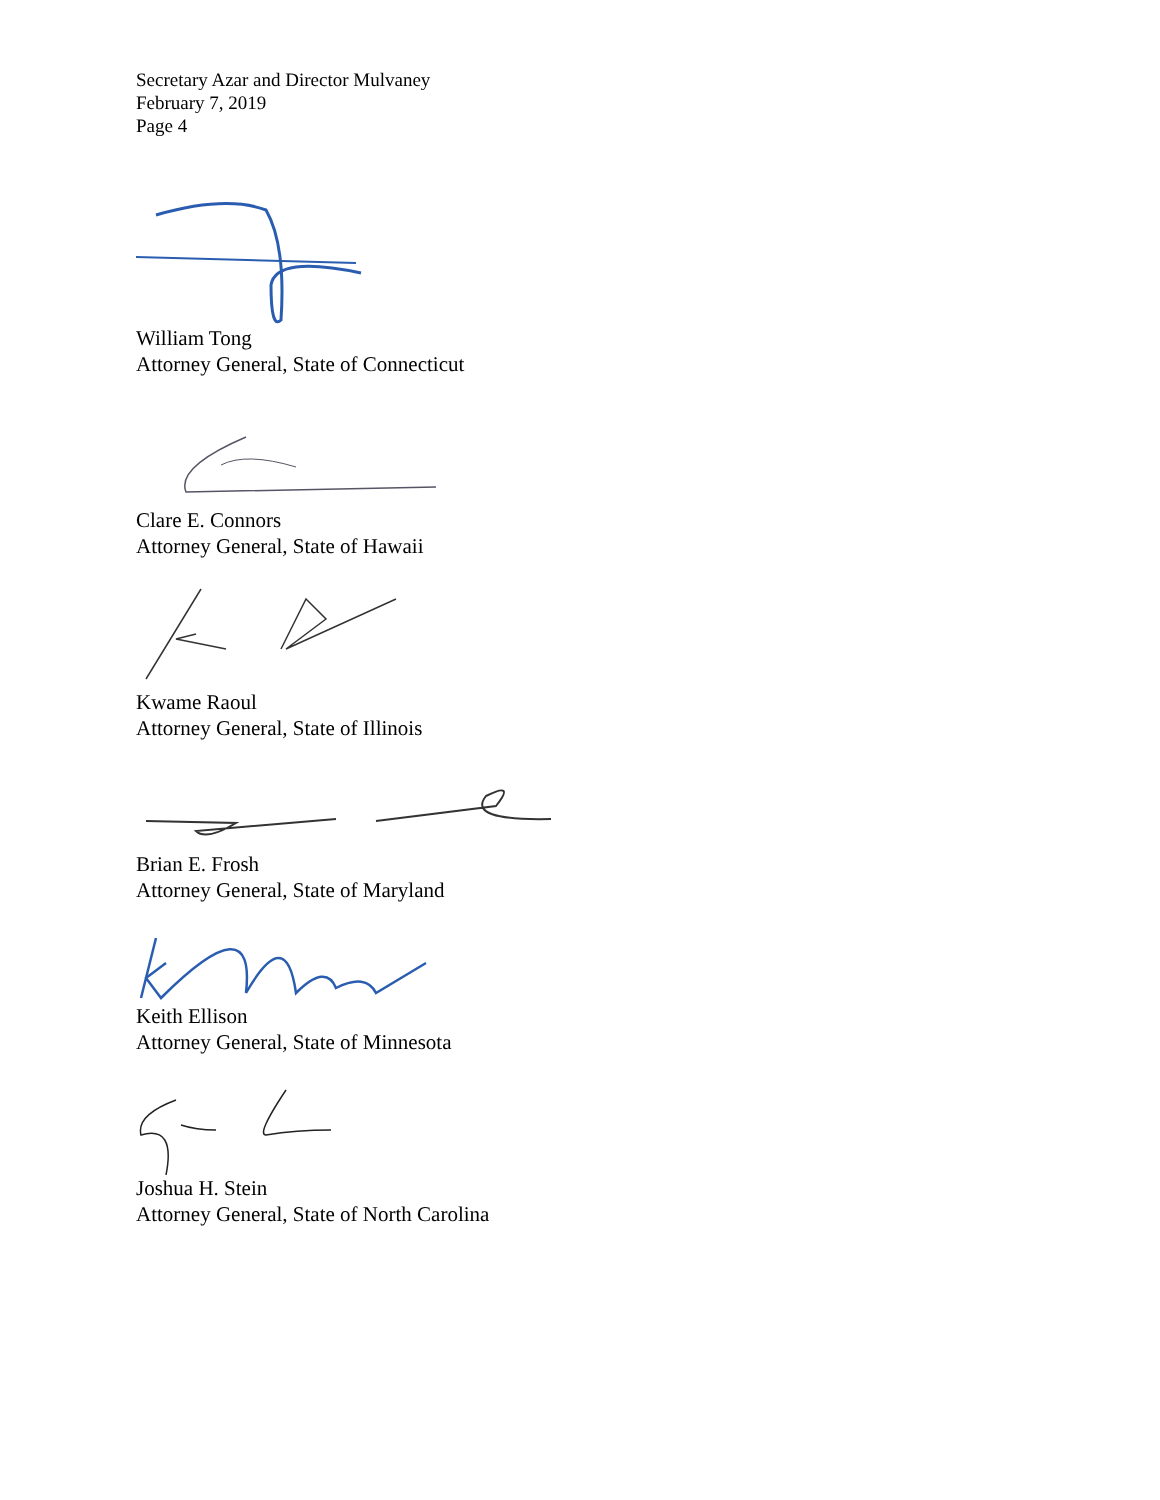Secretary Azar and Director Mulvaney
February 7, 2019
Page 4
William Tong
Attorney General, State of Connecticut
Clare E. Connors
Attorney General, State of Hawaii
Kwame Raoul
Attorney General, State of Illinois
Brian E. Frosh
Attorney General, State of Maryland
Keith Ellison
Attorney General, State of Minnesota
Joshua H. Stein
Attorney General, State of North Carolina